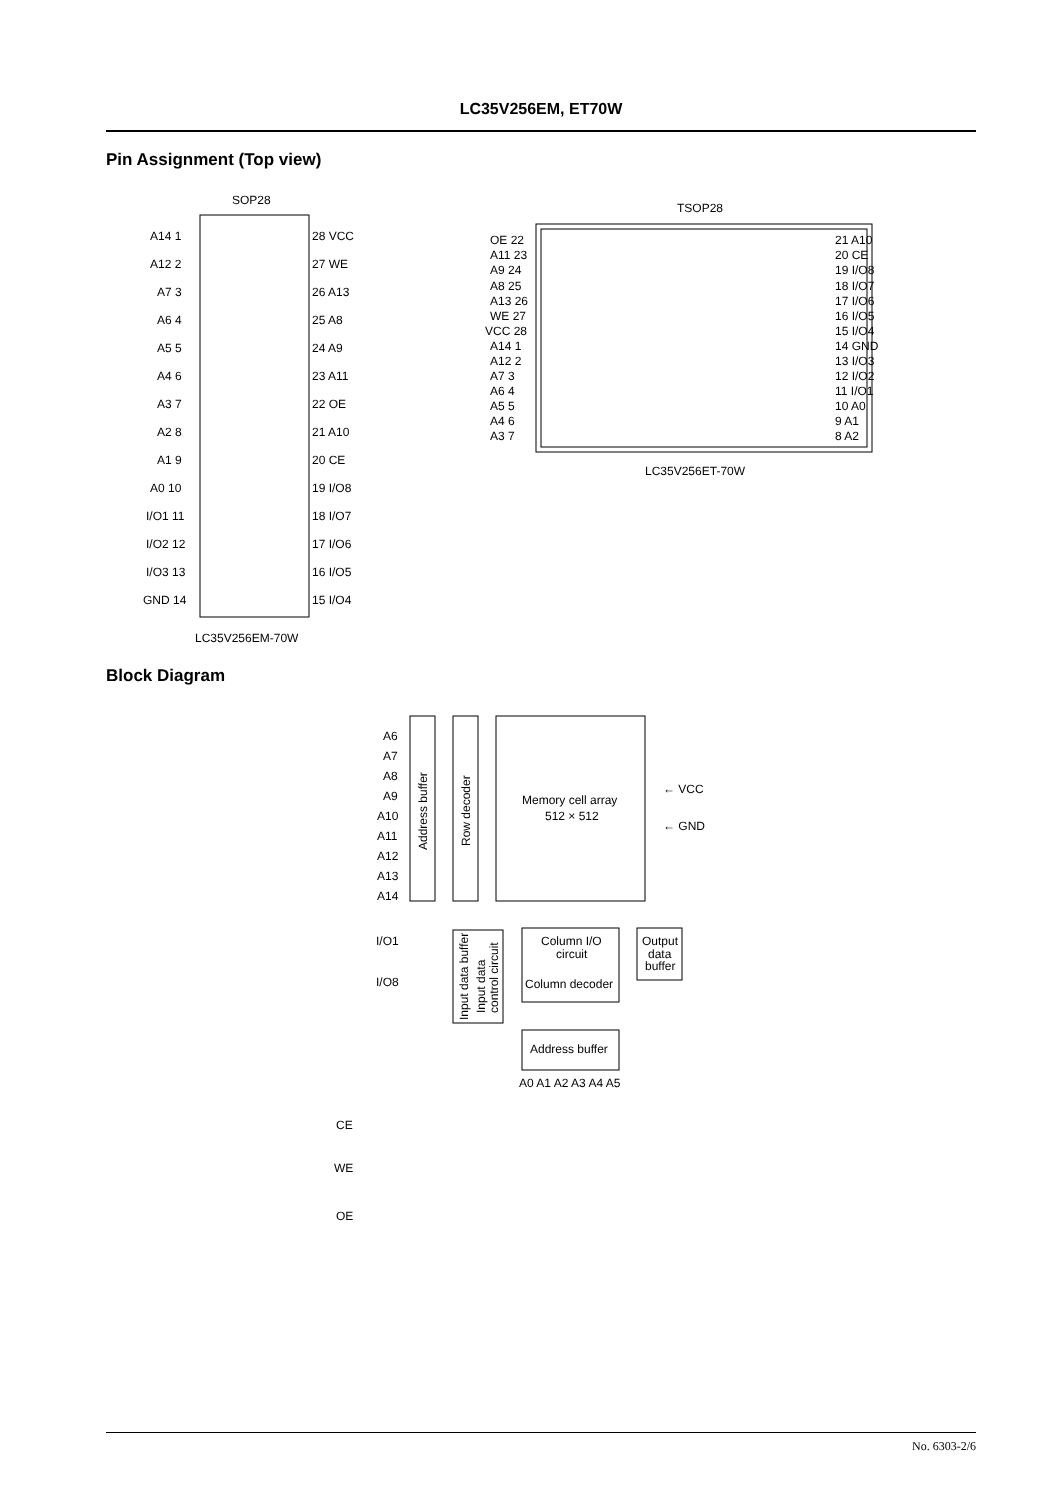LC35V256EM, ET70W
Pin Assignment (Top view)
SOP28
A14 1
A12 2
A7 3
A6 4
A5 5
A4 6
A3 7
A2 8
A1 9
A0 10
I/O1 11
I/O2 12
I/O3 13
GND 14
28 VCC
27 WE
26 A13
25 A8
24 A9
23 A11
22 OE
21 A10
20 CE
19 I/O8
18 I/O7
17 I/O6
16 I/O5
15 I/O4
LC35V256EM-70W
TSOP28
OE 22
A11 23
A9 24
A8 25
A13 26
WE 27
VCC 28
A14 1
A12 2
A7 3
A6 4
A5 5
A4 6
A3 7
21 A10
20 CE
19 I/O8
18 I/O7
17 I/O6
16 I/O5
15 I/O4
14 GND
13 I/O3
12 I/O2
11 I/O1
10 A0
9 A1
8 A2
LC35V256ET-70W
A6
A7
A8
A9
A10
A11
A12
A13
A14
Address buffer
Row decoder
Memory cell array
512 × 512
← VCC
← GND
I/O1
I/O8
Input data buffer
Input data
control circuit
Column I/O
circuit
Output
data
buffer
Column decoder
Address buffer
A0 A1 A2 A3 A4 A5
CE
WE
OE
Block Diagram
No. 6303-2/6